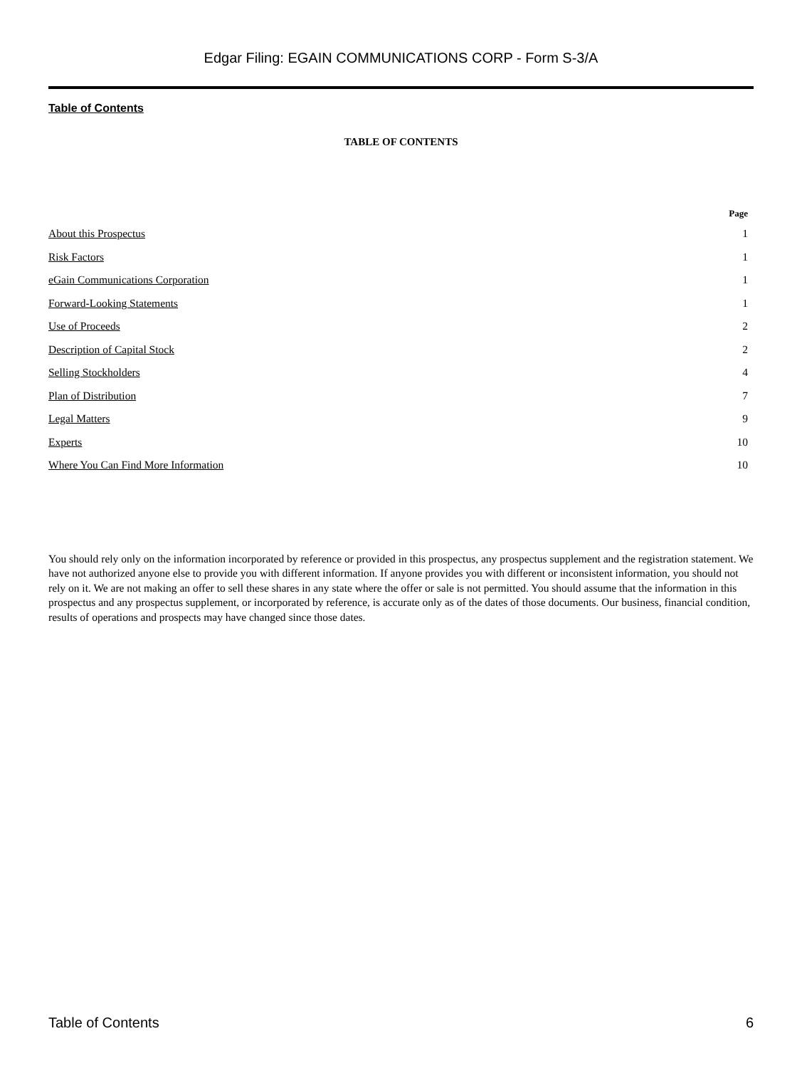Edgar Filing: EGAIN COMMUNICATIONS CORP - Form S-3/A
Table of Contents
TABLE OF CONTENTS
| | Page |
| --- | --- |
| About this Prospectus | 1 |
| Risk Factors | 1 |
| eGain Communications Corporation | 1 |
| Forward-Looking Statements | 1 |
| Use of Proceeds | 2 |
| Description of Capital Stock | 2 |
| Selling Stockholders | 4 |
| Plan of Distribution | 7 |
| Legal Matters | 9 |
| Experts | 10 |
| Where You Can Find More Information | 10 |
You should rely only on the information incorporated by reference or provided in this prospectus, any prospectus supplement and the registration statement. We have not authorized anyone else to provide you with different information. If anyone provides you with different or inconsistent information, you should not rely on it. We are not making an offer to sell these shares in any state where the offer or sale is not permitted. You should assume that the information in this prospectus and any prospectus supplement, or incorporated by reference, is accurate only as of the dates of those documents. Our business, financial condition, results of operations and prospects may have changed since those dates.
Table of Contents 6